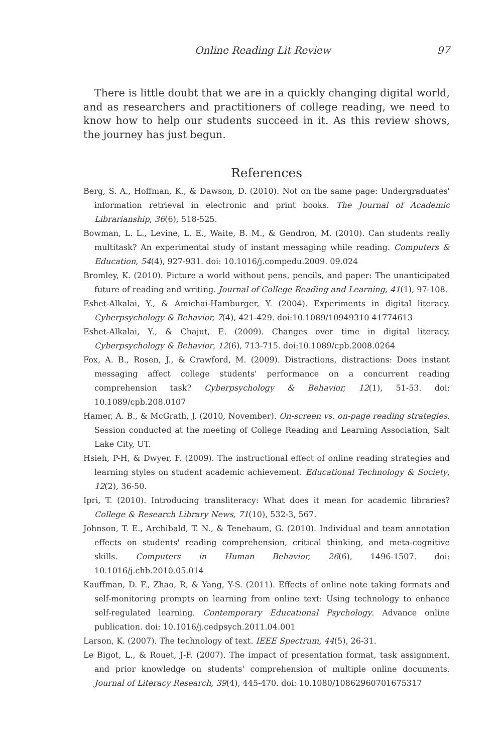Online Reading Lit Review 97
There is little doubt that we are in a quickly changing digital world, and as researchers and practitioners of college reading, we need to know how to help our students succeed in it. As this review shows, the journey has just begun.
References
Berg, S. A., Hoffman, K., & Dawson, D. (2010). Not on the same page: Undergraduates' information retrieval in electronic and print books. The Journal of Academic Librarianship, 36(6), 518-525.
Bowman, L. L., Levine, L. E., Waite, B. M., & Gendron, M. (2010). Can students really multitask? An experimental study of instant messaging while reading. Computers & Education, 54(4), 927-931. doi: 10.1016/j.compedu.2009. 09.024
Bromley, K. (2010). Picture a world without pens, pencils, and paper: The unanticipated future of reading and writing. Journal of College Reading and Learning, 41(1), 97-108.
Eshet-Alkalai, Y., & Amichai-Hamburger, Y. (2004). Experiments in digital literacy. Cyberpsychology & Behavior, 7(4), 421-429. doi:10.1089/10949310 41774613
Eshet-Alkalai, Y., & Chajut, E. (2009). Changes over time in digital literacy. Cyberpsychology & Behavior, 12(6), 713-715. doi:10.1089/cpb.2008.0264
Fox, A. B., Rosen, J., & Crawford, M. (2009). Distractions, distractions: Does instant messaging affect college students' performance on a concurrent reading comprehension task? Cyberpsychology & Behavior, 12(1), 51-53. doi: 10.1089/cpb.208.0107
Hamer, A. B., & McGrath, J. (2010, November). On-screen vs. on-page reading strategies. Session conducted at the meeting of College Reading and Learning Association, Salt Lake City, UT.
Hsieh, P-H, & Dwyer, F. (2009). The instructional effect of online reading strategies and learning styles on student academic achievement. Educational Technology & Society, 12(2), 36-50.
Ipri, T. (2010). Introducing transliteracy: What does it mean for academic libraries? College & Research Library News, 71(10), 532-3, 567.
Johnson, T. E., Archibald, T. N., & Tenebaum, G. (2010). Individual and team annotation effects on students' reading comprehension, critical thinking, and meta-cognitive skills. Computers in Human Behavior, 26(6), 1496-1507. doi: 10.1016/j.chb.2010.05.014
Kauffman, D. F., Zhao, R, & Yang, Y-S. (2011). Effects of online note taking formats and self-monitoring prompts on learning from online text: Using technology to enhance self-regulated learning. Contemporary Educational Psychology. Advance online publication. doi: 10.1016/j.cedpsych.2011.04.001
Larson, K. (2007). The technology of text. IEEE Spectrum, 44(5), 26-31.
Le Bigot, L., & Rouet, J-F. (2007). The impact of presentation format, task assignment, and prior knowledge on students' comprehension of multiple online documents. Journal of Literacy Research, 39(4), 445-470. doi: 10.1080/10862960701675317